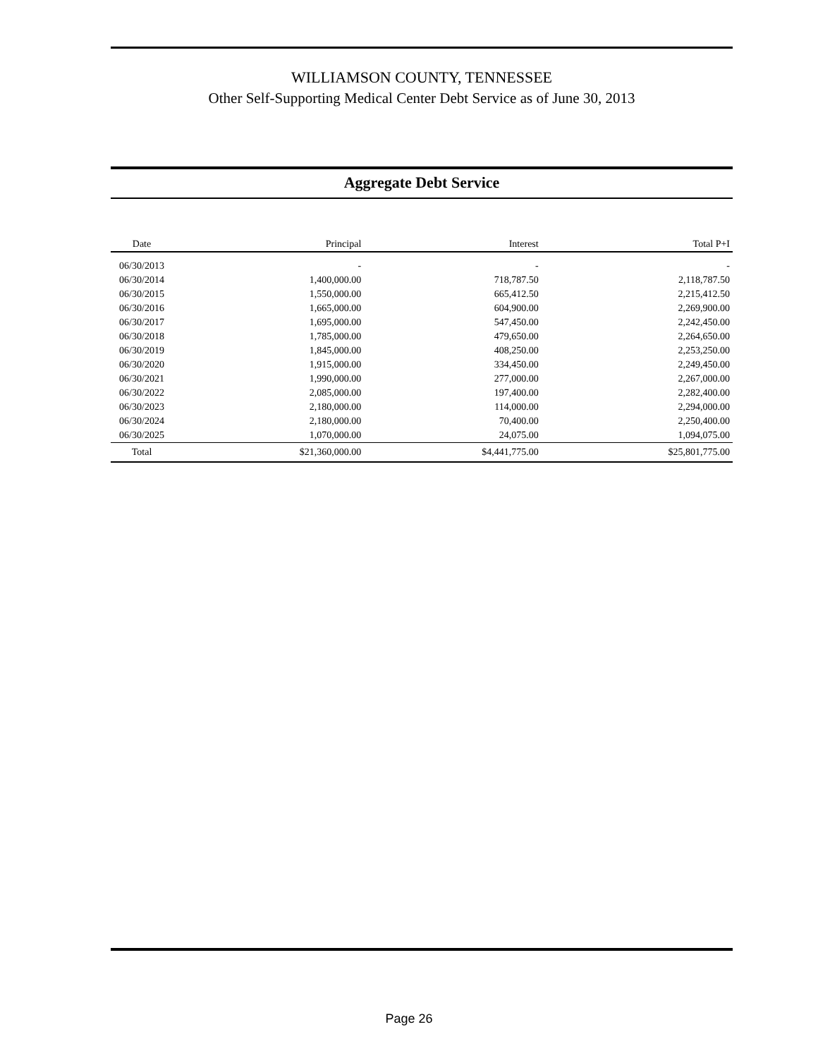WILLIAMSON COUNTY, TENNESSEE
Other Self-Supporting Medical Center Debt Service as of June 30, 2013
Aggregate Debt Service
| Date | Principal | Interest | Total P+I |
| --- | --- | --- | --- |
| 06/30/2013 | - | - | - |
| 06/30/2014 | 1,400,000.00 | 718,787.50 | 2,118,787.50 |
| 06/30/2015 | 1,550,000.00 | 665,412.50 | 2,215,412.50 |
| 06/30/2016 | 1,665,000.00 | 604,900.00 | 2,269,900.00 |
| 06/30/2017 | 1,695,000.00 | 547,450.00 | 2,242,450.00 |
| 06/30/2018 | 1,785,000.00 | 479,650.00 | 2,264,650.00 |
| 06/30/2019 | 1,845,000.00 | 408,250.00 | 2,253,250.00 |
| 06/30/2020 | 1,915,000.00 | 334,450.00 | 2,249,450.00 |
| 06/30/2021 | 1,990,000.00 | 277,000.00 | 2,267,000.00 |
| 06/30/2022 | 2,085,000.00 | 197,400.00 | 2,282,400.00 |
| 06/30/2023 | 2,180,000.00 | 114,000.00 | 2,294,000.00 |
| 06/30/2024 | 2,180,000.00 | 70,400.00 | 2,250,400.00 |
| 06/30/2025 | 1,070,000.00 | 24,075.00 | 1,094,075.00 |
| Total | $21,360,000.00 | $4,441,775.00 | $25,801,775.00 |
Page 26